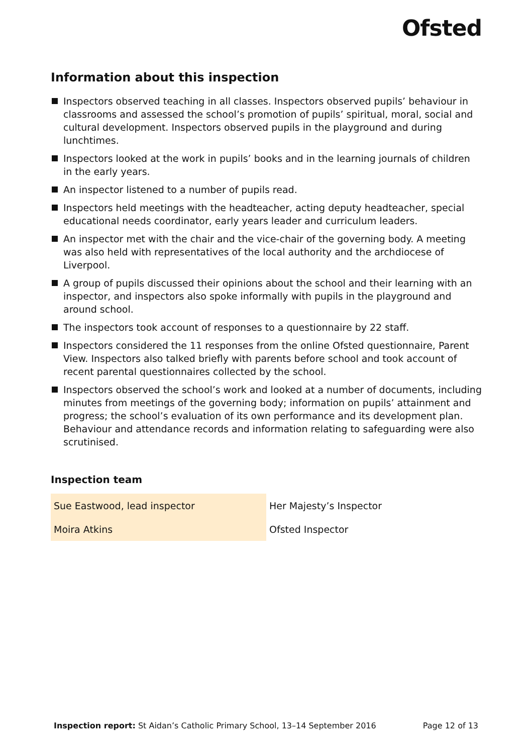Ofsted
Information about this inspection
Inspectors observed teaching in all classes. Inspectors observed pupils’ behaviour in classrooms and assessed the school’s promotion of pupils’ spiritual, moral, social and cultural development. Inspectors observed pupils in the playground and during lunchtimes.
Inspectors looked at the work in pupils’ books and in the learning journals of children in the early years.
An inspector listened to a number of pupils read.
Inspectors held meetings with the headteacher, acting deputy headteacher, special educational needs coordinator, early years leader and curriculum leaders.
An inspector met with the chair and the vice-chair of the governing body. A meeting was also held with representatives of the local authority and the archdiocese of Liverpool.
A group of pupils discussed their opinions about the school and their learning with an inspector, and inspectors also spoke informally with pupils in the playground and around school.
The inspectors took account of responses to a questionnaire by 22 staff.
Inspectors considered the 11 responses from the online Ofsted questionnaire, Parent View. Inspectors also talked briefly with parents before school and took account of recent parental questionnaires collected by the school.
Inspectors observed the school’s work and looked at a number of documents, including minutes from meetings of the governing body; information on pupils’ attainment and progress; the school’s evaluation of its own performance and its development plan. Behaviour and attendance records and information relating to safeguarding were also scrutinised.
Inspection team
| Sue Eastwood, lead inspector | Her Majesty’s Inspector |
| Moira Atkins | Ofsted Inspector |
Inspection report: St Aidan’s Catholic Primary School, 13–14 September 2016 Page 12 of 13